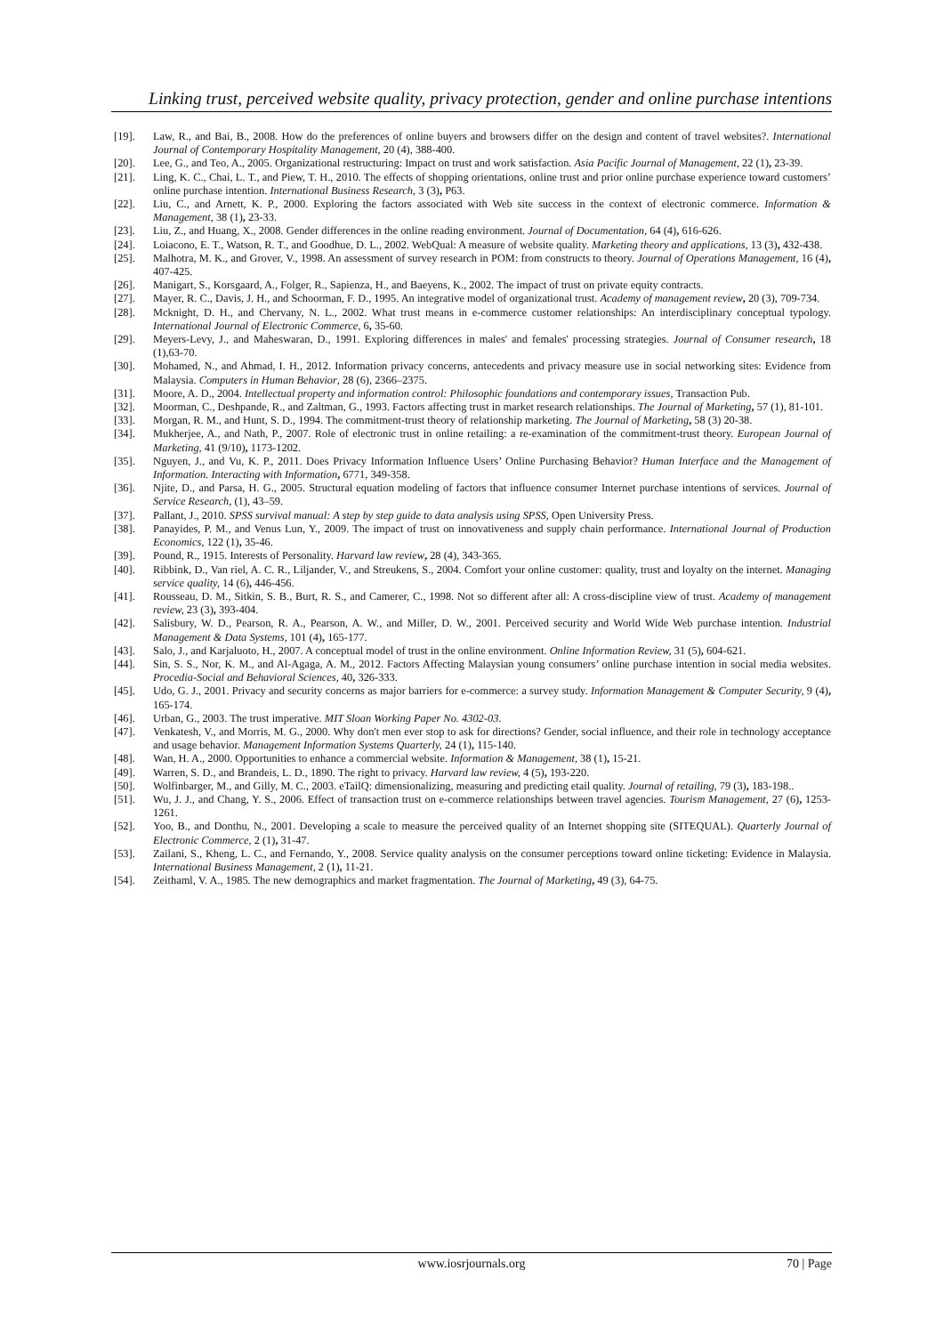Linking trust, perceived website quality, privacy protection, gender and online purchase intentions
[19]. Law, R., and Bai, B., 2008. How do the preferences of online buyers and browsers differ on the design and content of travel websites?. International Journal of Contemporary Hospitality Management, 20 (4), 388-400.
[20]. Lee, G., and Teo, A., 2005. Organizational restructuring: Impact on trust and work satisfaction. Asia Pacific Journal of Management, 22 (1), 23-39.
[21]. Ling, K. C., Chai, L. T., and Piew, T. H., 2010. The effects of shopping orientations, online trust and prior online purchase experience toward customers’ online purchase intention. International Business Research, 3 (3), P63.
[22]. Liu, C., and Arnett, K. P., 2000. Exploring the factors associated with Web site success in the context of electronic commerce. Information & Management, 38 (1), 23-33.
[23]. Liu, Z., and Huang, X., 2008. Gender differences in the online reading environment. Journal of Documentation, 64 (4), 616-626.
[24]. Loiacono, E. T., Watson, R. T., and Goodhue, D. L., 2002. WebQual: A measure of website quality. Marketing theory and applications, 13 (3), 432-438.
[25]. Malhotra, M. K., and Grover, V., 1998. An assessment of survey research in POM: from constructs to theory. Journal of Operations Management, 16 (4), 407-425.
[26]. Manigart, S., Korsgaard, A., Folger, R., Sapienza, H., and Baeyens, K., 2002. The impact of trust on private equity contracts.
[27]. Mayer, R. C., Davis, J. H., and Schoorman, F. D., 1995. An integrative model of organizational trust. Academy of management review, 20 (3), 709-734.
[28]. Mcknight, D. H., and Chervany, N. L., 2002. What trust means in e-commerce customer relationships: An interdisciplinary conceptual typology. International Journal of Electronic Commerce, 6, 35-60.
[29]. Meyers-Levy, J., and Maheswaran, D., 1991. Exploring differences in males' and females' processing strategies. Journal of Consumer research, 18 (1),63-70.
[30]. Mohamed, N., and Ahmad, I. H., 2012. Information privacy concerns, antecedents and privacy measure use in social networking sites: Evidence from Malaysia. Computers in Human Behavior, 28 (6), 2366–2375.
[31]. Moore, A. D., 2004. Intellectual property and information control: Philosophic foundations and contemporary issues, Transaction Pub.
[32]. Moorman, C., Deshpande, R., and Zaltman, G., 1993. Factors affecting trust in market research relationships. The Journal of Marketing, 57 (1), 81-101.
[33]. Morgan, R. M., and Hunt, S. D., 1994. The commitment-trust theory of relationship marketing. The Journal of Marketing, 58 (3) 20-38.
[34]. Mukherjee, A., and Nath, P., 2007. Role of electronic trust in online retailing: a re-examination of the commitment-trust theory. European Journal of Marketing, 41 (9/10), 1173-1202.
[35]. Nguyen, J., and Vu, K. P., 2011. Does Privacy Information Influence Users’ Online Purchasing Behavior? Human Interface and the Management of Information. Interacting with Information, 6771, 349-358.
[36]. Njite, D., and Parsa, H. G., 2005. Structural equation modeling of factors that influence consumer Internet purchase intentions of services. Journal of Service Research, (1), 43–59.
[37]. Pallant, J., 2010. SPSS survival manual: A step by step guide to data analysis using SPSS, Open University Press.
[38]. Panayides, P. M., and Venus Lun, Y., 2009. The impact of trust on innovativeness and supply chain performance. International Journal of Production Economics, 122 (1), 35-46.
[39]. Pound, R., 1915. Interests of Personality. Harvard law review, 28 (4), 343-365.
[40]. Ribbink, D., Van riel, A. C. R., Liljander, V., and Streukens, S., 2004. Comfort your online customer: quality, trust and loyalty on the internet. Managing service quality, 14 (6), 446-456.
[41]. Rousseau, D. M., Sitkin, S. B., Burt, R. S., and Camerer, C., 1998. Not so different after all: A cross-discipline view of trust. Academy of management review, 23 (3), 393-404.
[42]. Salisbury, W. D., Pearson, R. A., Pearson, A. W., and Miller, D. W., 2001. Perceived security and World Wide Web purchase intention. Industrial Management & Data Systems, 101 (4), 165-177.
[43]. Salo, J., and Karjaluoto, H., 2007. A conceptual model of trust in the online environment. Online Information Review, 31 (5), 604-621.
[44]. Sin, S. S., Nor, K. M., and Al-Agaga, A. M., 2012. Factors Affecting Malaysian young consumers’ online purchase intention in social media websites. Procedia-Social and Behavioral Sciences, 40, 326-333.
[45]. Udo, G. J., 2001. Privacy and security concerns as major barriers for e-commerce: a survey study. Information Management & Computer Security, 9 (4), 165-174.
[46]. Urban, G., 2003. The trust imperative. MIT Sloan Working Paper No. 4302-03.
[47]. Venkatesh, V., and Morris, M. G., 2000. Why don't men ever stop to ask for directions? Gender, social influence, and their role in technology acceptance and usage behavior. Management Information Systems Quarterly, 24 (1), 115-140.
[48]. Wan, H. A., 2000. Opportunities to enhance a commercial website. Information & Management, 38 (1), 15-21.
[49]. Warren, S. D., and Brandeis, L. D., 1890. The right to privacy. Harvard law review, 4 (5), 193-220.
[50]. Wolfinbarger, M., and Gilly, M. C., 2003. eTailQ: dimensionalizing, measuring and predicting etail quality. Journal of retailing, 79 (3), 183-198..
[51]. Wu, J. J., and Chang, Y. S., 2006. Effect of transaction trust on e-commerce relationships between travel agencies. Tourism Management, 27 (6), 1253-1261.
[52]. Yoo, B., and Donthu, N., 2001. Developing a scale to measure the perceived quality of an Internet shopping site (SITEQUAL). Quarterly Journal of Electronic Commerce, 2 (1), 31-47.
[53]. Zailani, S., Kheng, L. C., and Fernando, Y., 2008. Service quality analysis on the consumer perceptions toward online ticketing: Evidence in Malaysia. International Business Management, 2 (1), 11-21.
[54]. Zeithaml, V. A., 1985. The new demographics and market fragmentation. The Journal of Marketing, 49 (3), 64-75.
www.iosrjournals.org 70 | Page